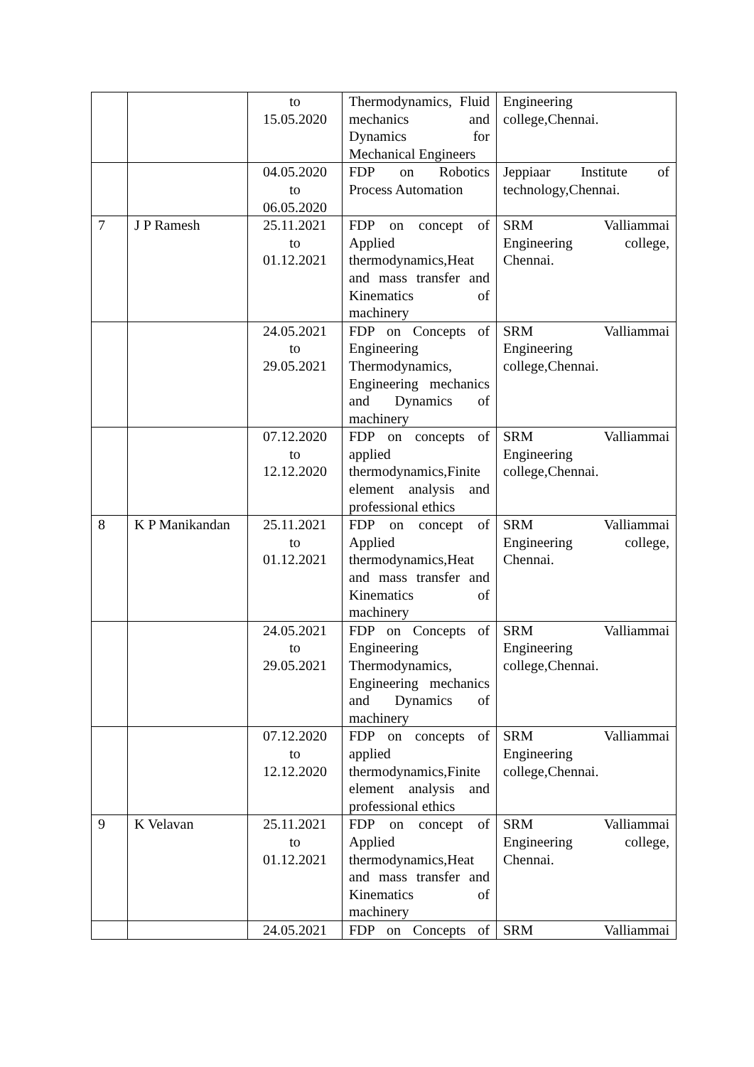| | | to 15.05.2020 | Thermodynamics, Fluid mechanics and Dynamics for Mechanical Engineers | Engineering college,Chennai. |
| | | 04.05.2020 to 06.05.2020 | FDP on Robotics Process Automation | Jeppiaar Institute of technology,Chennai. |
| 7 | J P Ramesh | 25.11.2021 to 01.12.2021 | FDP on concept of Applied thermodynamics,Heat and mass transfer and Kinematics of machinery | SRM Valliammai Engineering college, Chennai. |
| | | 24.05.2021 to 29.05.2021 | FDP on Concepts of Engineering Thermodynamics, Engineering mechanics and Dynamics of machinery | SRM Valliammai Engineering college,Chennai. |
| | | 07.12.2020 to 12.12.2020 | FDP on concepts of applied thermodynamics,Finite element analysis and professional ethics | SRM Valliammai Engineering college,Chennai. |
| 8 | K P Manikandan | 25.11.2021 to 01.12.2021 | FDP on concept of Applied thermodynamics,Heat and mass transfer and Kinematics of machinery | SRM Valliammai Engineering college, Chennai. |
| | | 24.05.2021 to 29.05.2021 | FDP on Concepts of Engineering Thermodynamics, Engineering mechanics and Dynamics of machinery | SRM Valliammai Engineering college,Chennai. |
| | | 07.12.2020 to 12.12.2020 | FDP on concepts of applied thermodynamics,Finite element analysis and professional ethics | SRM Valliammai Engineering college,Chennai. |
| 9 | K Velavan | 25.11.2021 to 01.12.2021 | FDP on concept of Applied thermodynamics,Heat and mass transfer and Kinematics of machinery | SRM Valliammai Engineering college, Chennai. |
| | | 24.05.2021 | FDP on Concepts of | SRM Valliammai |